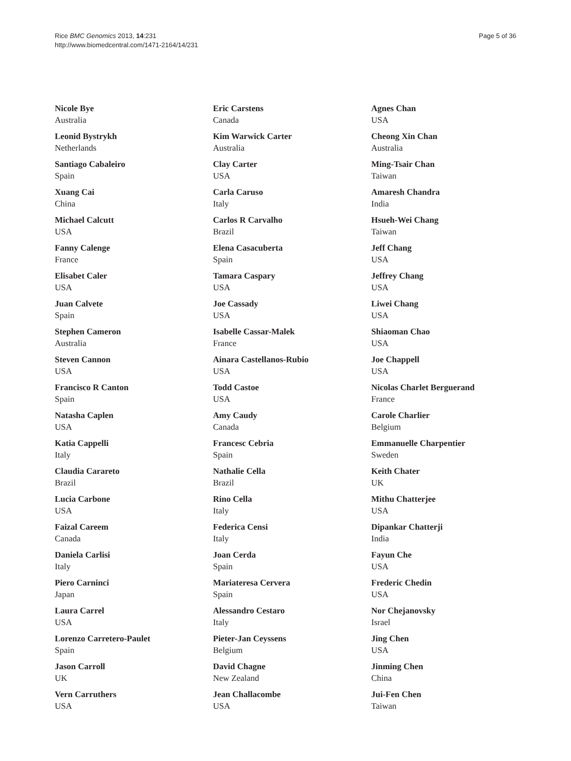Rice BMC Genomics 2013, 14:231
http://www.biomedcentral.com/1471-2164/14/231
Page 5 of 36
Nicole Bye
Australia
Leonid Bystrykh
Netherlands
Santiago Cabaleiro
Spain
Xuang Cai
China
Michael Calcutt
USA
Fanny Calenge
France
Elisabet Caler
USA
Juan Calvete
Spain
Stephen Cameron
Australia
Steven Cannon
USA
Francisco R Canton
Spain
Natasha Caplen
USA
Katia Cappelli
Italy
Claudia Carareto
Brazil
Lucia Carbone
USA
Faizal Careem
Canada
Daniela Carlisi
Italy
Piero Carninci
Japan
Laura Carrel
USA
Lorenzo Carretero-Paulet
Spain
Jason Carroll
UK
Vern Carruthers
USA
Eric Carstens
Canada
Kim Warwick Carter
Australia
Clay Carter
USA
Carla Caruso
Italy
Carlos R Carvalho
Brazil
Elena Casacuberta
Spain
Tamara Caspary
USA
Joe Cassady
USA
Isabelle Cassar-Malek
France
Ainara Castellanos-Rubio
USA
Todd Castoe
USA
Amy Caudy
Canada
Francesc Cebria
Spain
Nathalie Cella
Brazil
Rino Cella
Italy
Federica Censi
Italy
Joan Cerda
Spain
Mariateresa Cervera
Spain
Alessandro Cestaro
Italy
Pieter-Jan Ceyssens
Belgium
David Chagne
New Zealand
Jean Challacombe
USA
Agnes Chan
USA
Cheong Xin Chan
Australia
Ming-Tsair Chan
Taiwan
Amaresh Chandra
India
Hsueh-Wei Chang
Taiwan
Jeff Chang
USA
Jeffrey Chang
USA
Liwei Chang
USA
Shiaoman Chao
USA
Joe Chappell
USA
Nicolas Charlet Berguerand
France
Carole Charlier
Belgium
Emmanuelle Charpentier
Sweden
Keith Chater
UK
Mithu Chatterjee
USA
Dipankar Chatterji
India
Fayun Che
USA
Frederic Chedin
USA
Nor Chejanovsky
Israel
Jing Chen
USA
Jinming Chen
China
Jui-Fen Chen
Taiwan